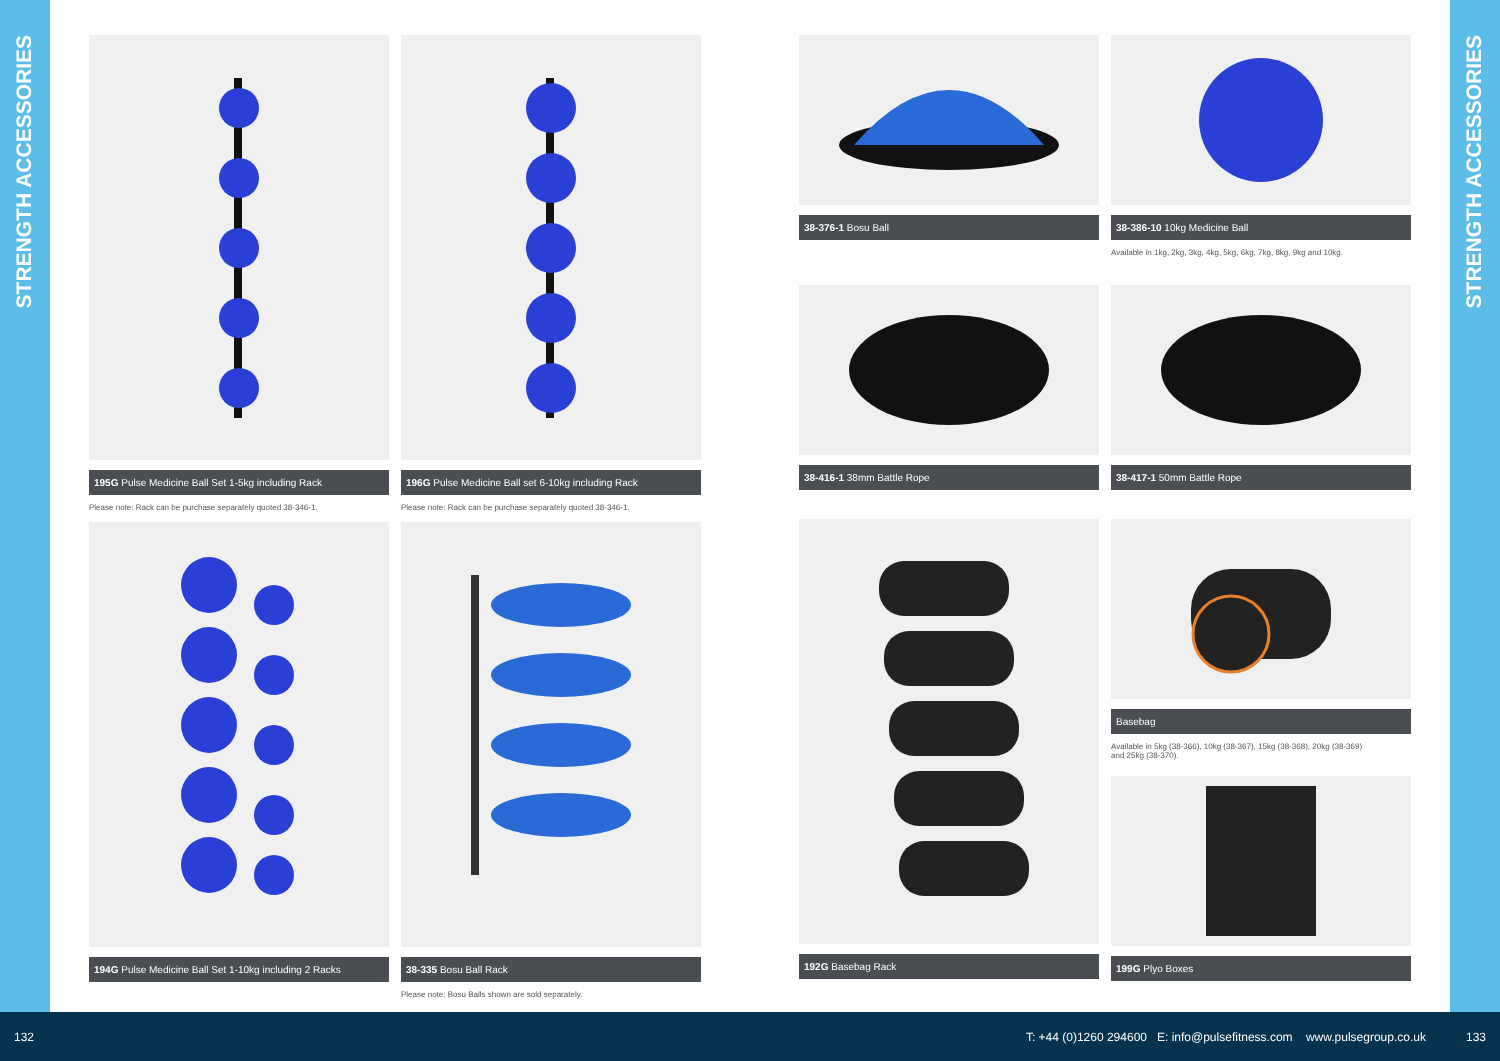STRENGTH ACCESSORIES
STRENGTH ACCESSORIES
195G Pulse Medicine Ball Set 1-5kg including Rack
Please note: Rack can be purchase separately quoted 38-346-1.
196G Pulse Medicine Ball set 6-10kg including Rack
Please note: Rack can be purchase separately quoted 38-346-1.
194G Pulse Medicine Ball Set 1-10kg including 2 Racks
38-335 Bosu Ball Rack
Please note: Bosu Balls shown are sold separately.
38-376-1 Bosu Ball
38-386-10 10kg Medicine Ball
Available in 1kg, 2kg, 3kg, 4kg, 5kg, 6kg, 7kg, 8kg, 9kg and 10kg.
38-416-1 38mm Battle Rope
38-417-1 50mm Battle Rope
192G Basebag Rack
Basebag
Available in 5kg (38-366), 10kg (38-367), 15kg (38-368), 20kg (38-369)
and 25kg (38-370).
199G Plyo Boxes
132 T: +44 (0)1260 294600 E: info@pulsefitness.com www.pulsegroup.co.uk 133